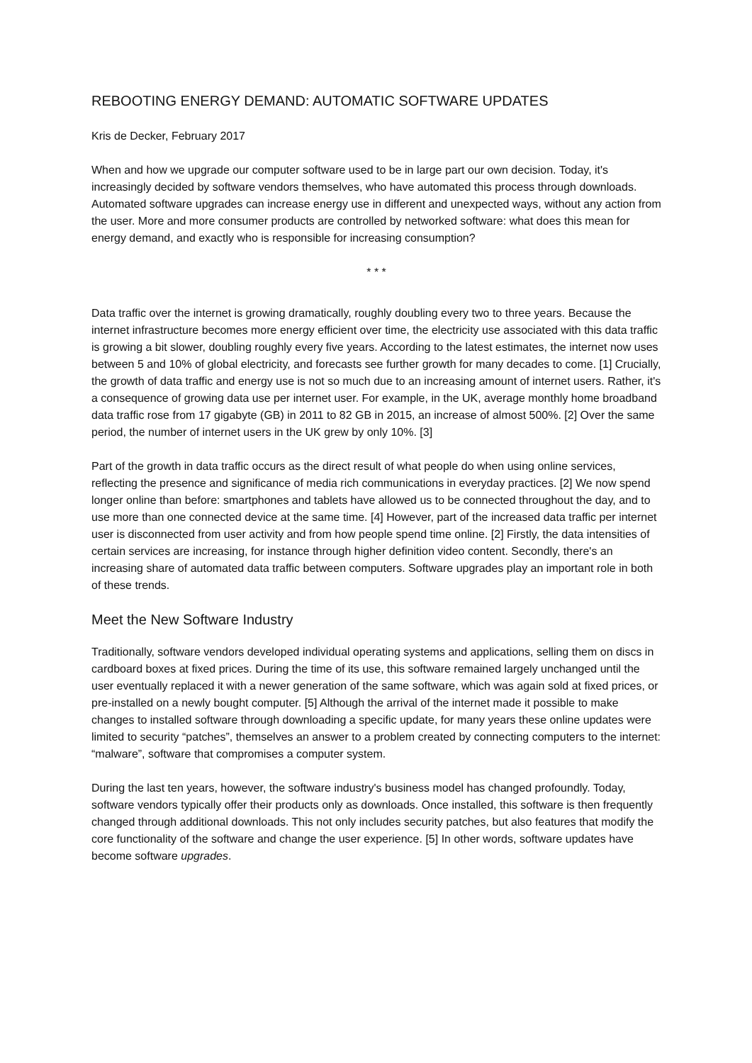REBOOTING ENERGY DEMAND: AUTOMATIC SOFTWARE UPDATES
Kris de Decker, February 2017
When and how we upgrade our computer software used to be in large part our own decision. Today, it's increasingly decided by software vendors themselves, who have automated this process through downloads. Automated software upgrades can increase energy use in different and unexpected ways, without any action from the user. More and more consumer products are controlled by networked software: what does this mean for energy demand, and exactly who is responsible for increasing consumption?
* * *
Data traffic over the internet is growing dramatically, roughly doubling every two to three years. Because the internet infrastructure becomes more energy efficient over time, the electricity use associated with this data traffic is growing a bit slower, doubling roughly every five years. According to the latest estimates, the internet now uses between 5 and 10% of global electricity, and forecasts see further growth for many decades to come. [1] Crucially, the growth of data traffic and energy use is not so much due to an increasing amount of internet users. Rather, it's a consequence of growing data use per internet user. For example, in the UK, average monthly home broadband data traffic rose from 17 gigabyte (GB) in 2011 to 82 GB in 2015, an increase of almost 500%. [2] Over the same period, the number of internet users in the UK grew by only 10%. [3]
Part of the growth in data traffic occurs as the direct result of what people do when using online services, reflecting the presence and significance of media rich communications in everyday practices. [2] We now spend longer online than before: smartphones and tablets have allowed us to be connected throughout the day, and to use more than one connected device at the same time. [4] However, part of the increased data traffic per internet user is disconnected from user activity and from how people spend time online. [2] Firstly, the data intensities of certain services are increasing, for instance through higher definition video content. Secondly, there's an increasing share of automated data traffic between computers. Software upgrades play an important role in both of these trends.
Meet the New Software Industry
Traditionally, software vendors developed individual operating systems and applications, selling them on discs in cardboard boxes at fixed prices. During the time of its use, this software remained largely unchanged until the user eventually replaced it with a newer generation of the same software, which was again sold at fixed prices, or pre-installed on a newly bought computer. [5] Although the arrival of the internet made it possible to make changes to installed software through downloading a specific update, for many years these online updates were limited to security “patches”, themselves an answer to a problem created by connecting computers to the internet: “malware”, software that compromises a computer system.
During the last ten years, however, the software industry's business model has changed profoundly. Today, software vendors typically offer their products only as downloads. Once installed, this software is then frequently changed through additional downloads. This not only includes security patches, but also features that modify the core functionality of the software and change the user experience. [5] In other words, software updates have become software upgrades.